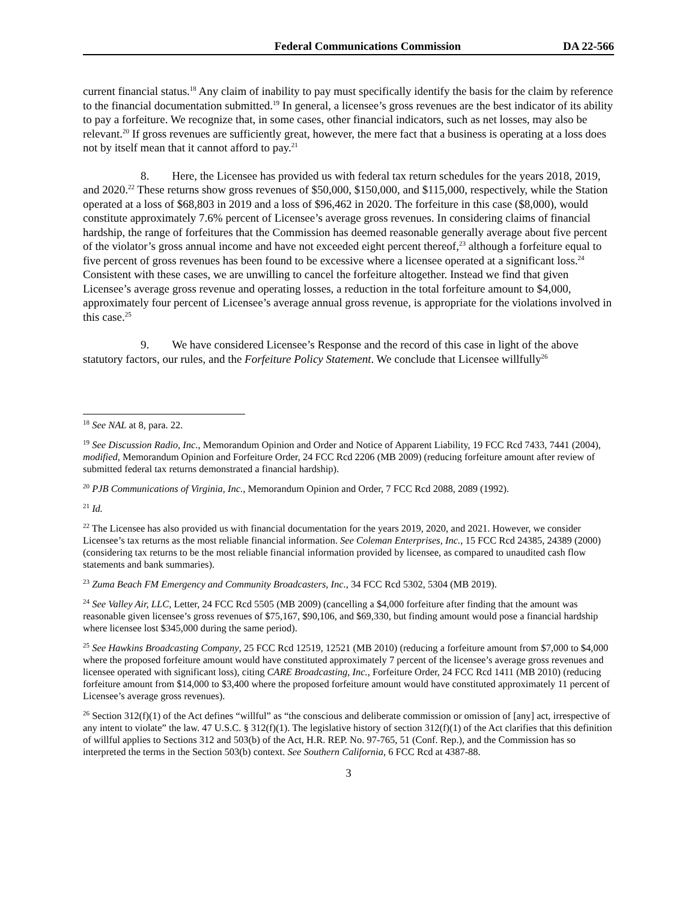Federal Communications Commission DA 22-566
current financial status.<sup>18</sup> Any claim of inability to pay must specifically identify the basis for the claim by reference to the financial documentation submitted.<sup>19</sup> In general, a licensee’s gross revenues are the best indicator of its ability to pay a forfeiture. We recognize that, in some cases, other financial indicators, such as net losses, may also be relevant.<sup>20</sup> If gross revenues are sufficiently great, however, the mere fact that a business is operating at a loss does not by itself mean that it cannot afford to pay.<sup>21</sup>
8. Here, the Licensee has provided us with federal tax return schedules for the years 2018, 2019, and 2020.<sup>22</sup> These returns show gross revenues of $50,000, $150,000, and $115,000, respectively, while the Station operated at a loss of $68,803 in 2019 and a loss of $96,462 in 2020. The forfeiture in this case ($8,000), would constitute approximately 7.6% percent of Licensee’s average gross revenues. In considering claims of financial hardship, the range of forfeitures that the Commission has deemed reasonable generally average about five percent of the violator’s gross annual income and have not exceeded eight percent thereof,<sup>23</sup> although a forfeiture equal to five percent of gross revenues has been found to be excessive where a licensee operated at a significant loss.<sup>24</sup> Consistent with these cases, we are unwilling to cancel the forfeiture altogether. Instead we find that given Licensee’s average gross revenue and operating losses, a reduction in the total forfeiture amount to $4,000, approximately four percent of Licensee’s average annual gross revenue, is appropriate for the violations involved in this case.<sup>25</sup>
9. We have considered Licensee’s Response and the record of this case in light of the above statutory factors, our rules, and the Forfeiture Policy Statement. We conclude that Licensee willfully<sup>26</sup>
<sup>18</sup> See NAL at 8, para. 22.
<sup>19</sup> See Discussion Radio, Inc., Memorandum Opinion and Order and Notice of Apparent Liability, 19 FCC Rcd 7433, 7441 (2004), modified, Memorandum Opinion and Forfeiture Order, 24 FCC Rcd 2206 (MB 2009) (reducing forfeiture amount after review of submitted federal tax returns demonstrated a financial hardship).
<sup>20</sup> PJB Communications of Virginia, Inc., Memorandum Opinion and Order, 7 FCC Rcd 2088, 2089 (1992).
<sup>21</sup> Id.
<sup>22</sup> The Licensee has also provided us with financial documentation for the years 2019, 2020, and 2021. However, we consider Licensee’s tax returns as the most reliable financial information. See Coleman Enterprises, Inc., 15 FCC Rcd 24385, 24389 (2000) (considering tax returns to be the most reliable financial information provided by licensee, as compared to unaudited cash flow statements and bank summaries).
<sup>23</sup> Zuma Beach FM Emergency and Community Broadcasters, Inc., 34 FCC Rcd 5302, 5304 (MB 2019).
<sup>24</sup> See Valley Air, LLC, Letter, 24 FCC Rcd 5505 (MB 2009) (cancelling a $4,000 forfeiture after finding that the amount was reasonable given licensee’s gross revenues of $75,167, $90,106, and $69,330, but finding amount would pose a financial hardship where licensee lost $345,000 during the same period).
<sup>25</sup> See Hawkins Broadcasting Company, 25 FCC Rcd 12519, 12521 (MB 2010) (reducing a forfeiture amount from $7,000 to $4,000 where the proposed forfeiture amount would have constituted approximately 7 percent of the licensee’s average gross revenues and licensee operated with significant loss), citing CARE Broadcasting, Inc., Forfeiture Order, 24 FCC Rcd 1411 (MB 2010) (reducing forfeiture amount from $14,000 to $3,400 where the proposed forfeiture amount would have constituted approximately 11 percent of Licensee’s average gross revenues).
<sup>26</sup> Section 312(f)(1) of the Act defines “willful” as “the conscious and deliberate commission or omission of [any] act, irrespective of any intent to violate” the law. 47 U.S.C. § 312(f)(1). The legislative history of section 312(f)(1) of the Act clarifies that this definition of willful applies to Sections 312 and 503(b) of the Act, H.R. REP. No. 97-765, 51 (Conf. Rep.), and the Commission has so interpreted the terms in the Section 503(b) context. See Southern California, 6 FCC Rcd at 4387-88.
3